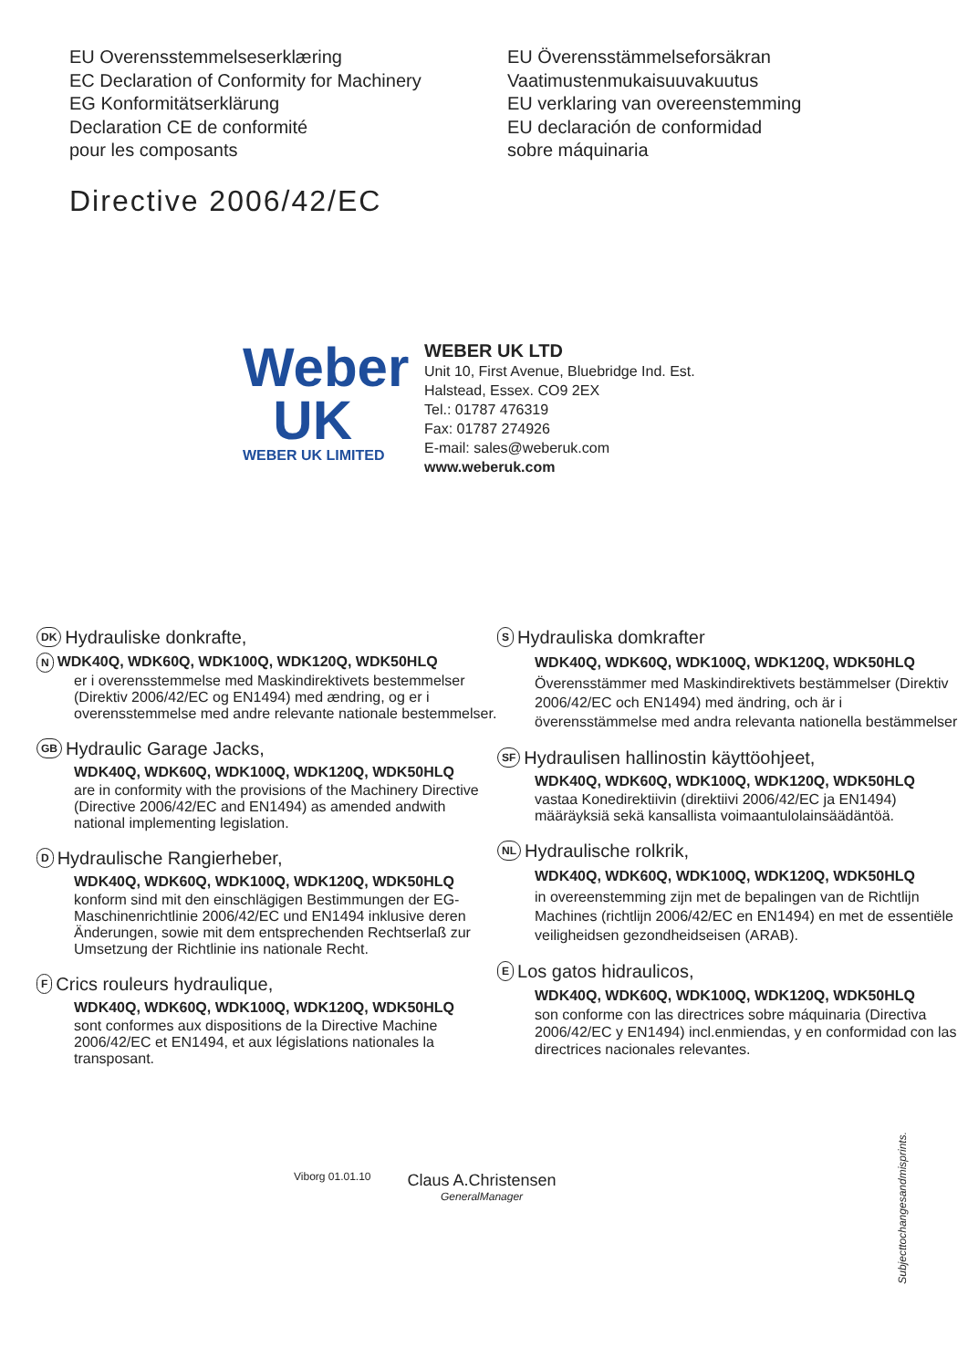EU Overensstemmelseserklæring
EC Declaration of Conformity for Machinery
EG Konformitätserklärung
Declaration CE de conformité
pour les composants
EU Överensstämmelseforsäkran
Vaatimustenmukaisuuvakuutus
EU verklaring van overeenstemming
EU declaración de conformidad
sobre máquinaria
Directive 2006/42/EC
Weber
UK
WEBER UK LIMITED
WEBER UK LTD
Unit 10, First Avenue, Bluebridge Ind. Est.
Halstead, Essex. CO9 2EX
Tel.: 01787 476319
Fax: 01787 274926
E-mail: sales@weberuk.com
www.weberuk.com
DK Hydrauliske donkrafte,
N WDK40Q, WDK60Q, WDK100Q, WDK120Q, WDK50HLQ
er i overensstemmelse med Maskindirektivets bestemmelser (Direktiv 2006/42/EC og EN1494) med ændring, og er i overensstemmelse med andre relevante nationale bestemmelser.
GB Hydraulic Garage Jacks,
WDK40Q, WDK60Q, WDK100Q, WDK120Q, WDK50HLQ
are in conformity with the provisions of the Machinery Directive (Directive 2006/42/EC and EN1494) as amended andwith national implementing legislation.
D Hydraulische Rangierheber,
WDK40Q, WDK60Q, WDK100Q, WDK120Q, WDK50HLQ
konform sind mit den einschlägigen Bestimmungen der EG-Maschinenrichtlinie 2006/42/EC und EN1494 inklusive deren Änderungen, sowie mit dem entsprechenden Rechtserlaß zur Umsetzung der Richtlinie ins nationale Recht.
F Crics rouleurs hydraulique,
WDK40Q, WDK60Q, WDK100Q, WDK120Q, WDK50HLQ
sont conformes aux dispositions de la Directive Machine 2006/42/EC et EN1494, et aux législations nationales la transposant.
S Hydrauliska domkrafter
WDK40Q, WDK60Q, WDK100Q, WDK120Q, WDK50HLQ
Överensstämmer med Maskindirektivets bestämmelser (Direktiv 2006/42/EC och EN1494) med ändring, och är i överensstämmelse med andra relevanta nationella bestämmelser
SF Hydraulisen hallinostin käyttöohjeet,
WDK40Q, WDK60Q, WDK100Q, WDK120Q, WDK50HLQ
vastaa Konedirektiivin (direktiivi 2006/42/EC ja EN1494) määräyksiä sekä kansallista voimaantulolainsäädäntöä.
NL Hydraulische rolkrik,
WDK40Q, WDK60Q, WDK100Q, WDK120Q, WDK50HLQ
in overeenstemming zijn met de bepalingen van de Richtlijn Machines (richtlijn 2006/42/EC en EN1494) en met de essentiële veiligheidsen gezondheidseisen (ARAB).
E Los gatos hidraulicos,
WDK40Q, WDK60Q, WDK100Q, WDK120Q, WDK50HLQ
son conforme con las directrices sobre máquinaria (Directiva 2006/42/EC y EN1494) incl.enmiendas, y en conformidad con las directrices nacionales relevantes.
Viborg 01.01.10
Claus A.Christensen
GeneralManager
Subjecttochangesandmisprints.